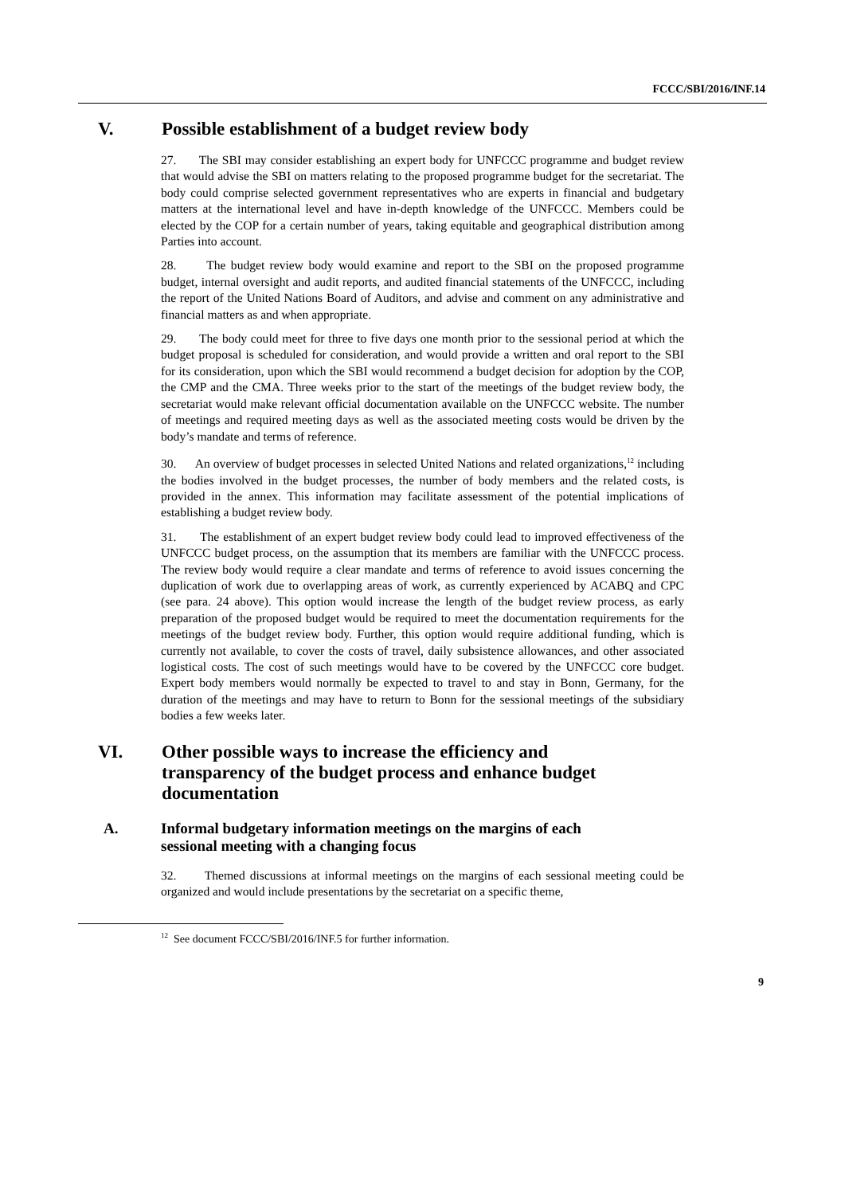FCCC/SBI/2016/INF.14
V. Possible establishment of a budget review body
27. The SBI may consider establishing an expert body for UNFCCC programme and budget review that would advise the SBI on matters relating to the proposed programme budget for the secretariat. The body could comprise selected government representatives who are experts in financial and budgetary matters at the international level and have in-depth knowledge of the UNFCCC. Members could be elected by the COP for a certain number of years, taking equitable and geographical distribution among Parties into account.
28. The budget review body would examine and report to the SBI on the proposed programme budget, internal oversight and audit reports, and audited financial statements of the UNFCCC, including the report of the United Nations Board of Auditors, and advise and comment on any administrative and financial matters as and when appropriate.
29. The body could meet for three to five days one month prior to the sessional period at which the budget proposal is scheduled for consideration, and would provide a written and oral report to the SBI for its consideration, upon which the SBI would recommend a budget decision for adoption by the COP, the CMP and the CMA. Three weeks prior to the start of the meetings of the budget review body, the secretariat would make relevant official documentation available on the UNFCCC website. The number of meetings and required meeting days as well as the associated meeting costs would be driven by the body’s mandate and terms of reference.
30. An overview of budget processes in selected United Nations and related organizations,<sup>12</sup> including the bodies involved in the budget processes, the number of body members and the related costs, is provided in the annex. This information may facilitate assessment of the potential implications of establishing a budget review body.
31. The establishment of an expert budget review body could lead to improved effectiveness of the UNFCCC budget process, on the assumption that its members are familiar with the UNFCCC process. The review body would require a clear mandate and terms of reference to avoid issues concerning the duplication of work due to overlapping areas of work, as currently experienced by ACABQ and CPC (see para. 24 above). This option would increase the length of the budget review process, as early preparation of the proposed budget would be required to meet the documentation requirements for the meetings of the budget review body. Further, this option would require additional funding, which is currently not available, to cover the costs of travel, daily subsistence allowances, and other associated logistical costs. The cost of such meetings would have to be covered by the UNFCCC core budget. Expert body members would normally be expected to travel to and stay in Bonn, Germany, for the duration of the meetings and may have to return to Bonn for the sessional meetings of the subsidiary bodies a few weeks later.
VI. Other possible ways to increase the efficiency and
transparency of the budget process and enhance budget
documentation
A. Informal budgetary information meetings on the margins of each
sessional meeting with a changing focus
32. Themed discussions at informal meetings on the margins of each sessional meeting could be organized and would include presentations by the secretariat on a specific theme,
<sup>12</sup> See document FCCC/SBI/2016/INF.5 for further information.
9